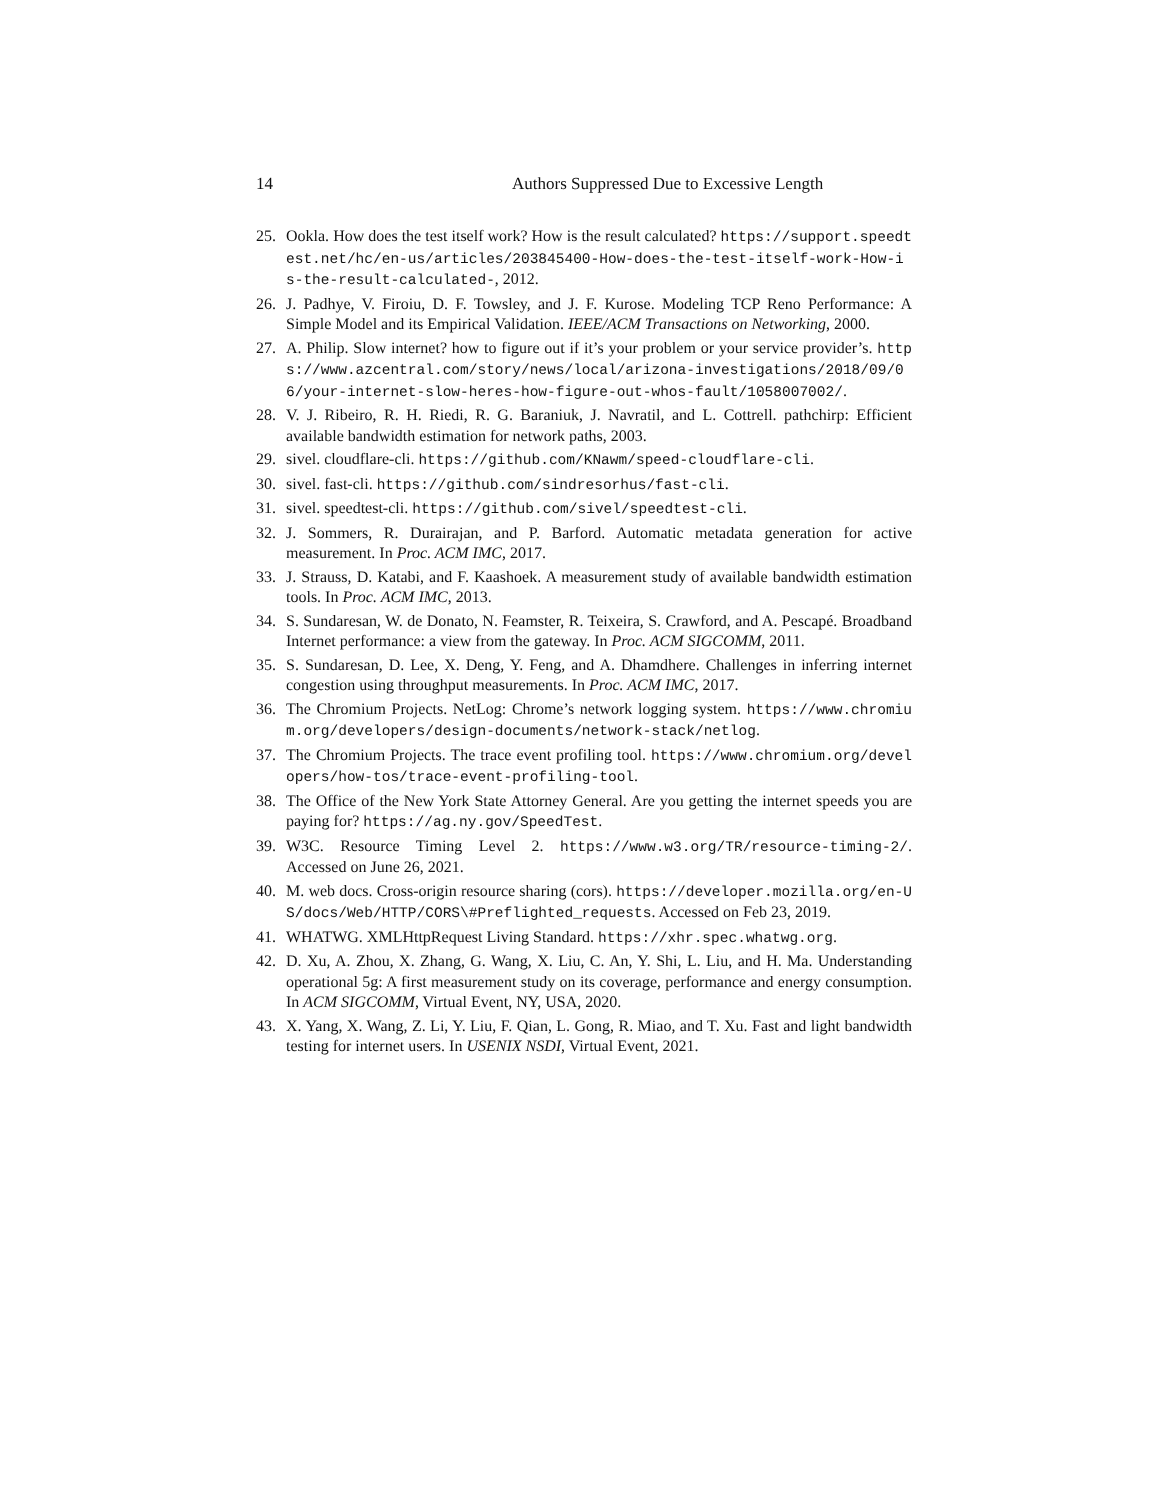14 Authors Suppressed Due to Excessive Length
25. Ookla. How does the test itself work? How is the result calculated? https://support.speedtest.net/hc/en-us/articles/203845400-How-does-the-test-itself-work-How-is-the-result-calculated-, 2012.
26. J. Padhye, V. Firoiu, D. F. Towsley, and J. F. Kurose. Modeling TCP Reno Performance: A Simple Model and its Empirical Validation. IEEE/ACM Transactions on Networking, 2000.
27. A. Philip. Slow internet? how to figure out if it’s your problem or your service provider’s. https://www.azcentral.com/story/news/local/arizona-investigations/2018/09/06/your-internet-slow-heres-how-figure-out-whos-fault/1058007002/.
28. V. J. Ribeiro, R. H. Riedi, R. G. Baraniuk, J. Navratil, and L. Cottrell. pathchirp: Efficient available bandwidth estimation for network paths, 2003.
29. sivel. cloudflare-cli. https://github.com/KNawm/speed-cloudflare-cli.
30. sivel. fast-cli. https://github.com/sindresorhus/fast-cli.
31. sivel. speedtest-cli. https://github.com/sivel/speedtest-cli.
32. J. Sommers, R. Durairajan, and P. Barford. Automatic metadata generation for active measurement. In Proc. ACM IMC, 2017.
33. J. Strauss, D. Katabi, and F. Kaashoek. A measurement study of available bandwidth estimation tools. In Proc. ACM IMC, 2013.
34. S. Sundaresan, W. de Donato, N. Feamster, R. Teixeira, S. Crawford, and A. Pescapé. Broadband Internet performance: a view from the gateway. In Proc. ACM SIGCOMM, 2011.
35. S. Sundaresan, D. Lee, X. Deng, Y. Feng, and A. Dhamdhere. Challenges in inferring internet congestion using throughput measurements. In Proc. ACM IMC, 2017.
36. The Chromium Projects. NetLog: Chrome’s network logging system. https://www.chromium.org/developers/design-documents/network-stack/netlog.
37. The Chromium Projects. The trace event profiling tool. https://www.chromium.org/developers/how-tos/trace-event-profiling-tool.
38. The Office of the New York State Attorney General. Are you getting the internet speeds you are paying for? https://ag.ny.gov/SpeedTest.
39. W3C. Resource Timing Level 2. https://www.w3.org/TR/resource-timing-2/. Accessed on June 26, 2021.
40. M. web docs. Cross-origin resource sharing (cors). https://developer.mozilla.org/en-US/docs/Web/HTTP/CORS\#Preflighted_requests. Accessed on Feb 23, 2019.
41. WHATWG. XMLHttpRequest Living Standard. https://xhr.spec.whatwg.org.
42. D. Xu, A. Zhou, X. Zhang, G. Wang, X. Liu, C. An, Y. Shi, L. Liu, and H. Ma. Understanding operational 5g: A first measurement study on its coverage, performance and energy consumption. In ACM SIGCOMM, Virtual Event, NY, USA, 2020.
43. X. Yang, X. Wang, Z. Li, Y. Liu, F. Qian, L. Gong, R. Miao, and T. Xu. Fast and light bandwidth testing for internet users. In USENIX NSDI, Virtual Event, 2021.